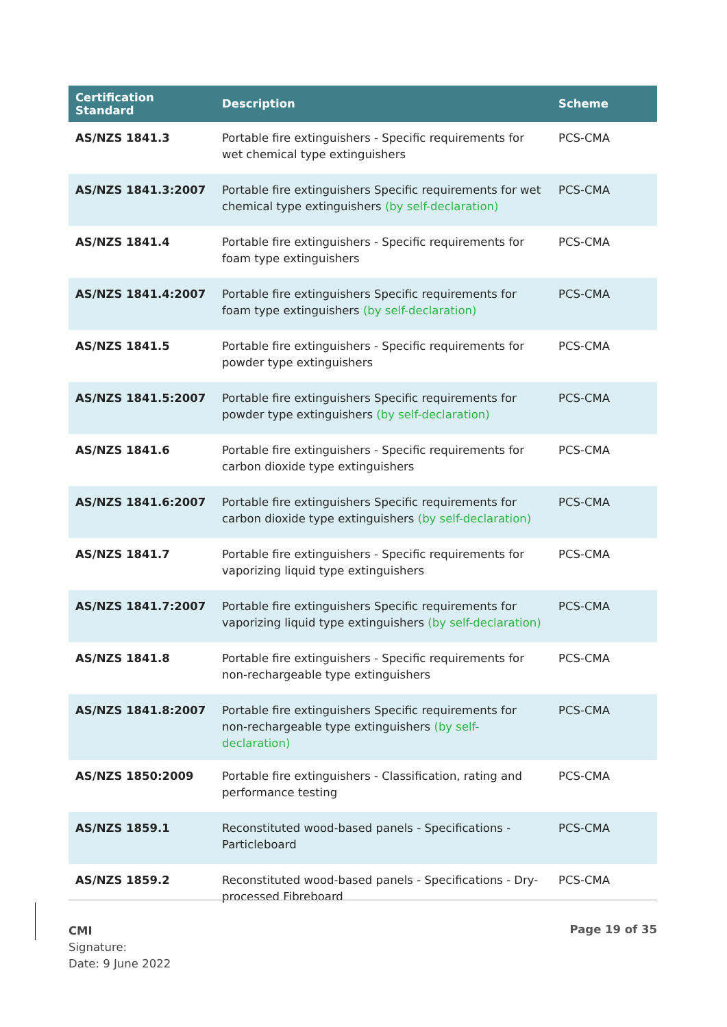| Certification Standard | Description | Scheme |
| --- | --- | --- |
| AS/NZS 1841.3 | Portable fire extinguishers - Specific requirements for wet chemical type extinguishers | PCS-CMA |
| AS/NZS 1841.3:2007 | Portable fire extinguishers Specific requirements for wet chemical type extinguishers (by self-declaration) | PCS-CMA |
| AS/NZS 1841.4 | Portable fire extinguishers - Specific requirements for foam type extinguishers | PCS-CMA |
| AS/NZS 1841.4:2007 | Portable fire extinguishers Specific requirements for foam type extinguishers (by self-declaration) | PCS-CMA |
| AS/NZS 1841.5 | Portable fire extinguishers - Specific requirements for powder type extinguishers | PCS-CMA |
| AS/NZS 1841.5:2007 | Portable fire extinguishers Specific requirements for powder type extinguishers (by self-declaration) | PCS-CMA |
| AS/NZS 1841.6 | Portable fire extinguishers - Specific requirements for carbon dioxide type extinguishers | PCS-CMA |
| AS/NZS 1841.6:2007 | Portable fire extinguishers Specific requirements for carbon dioxide type extinguishers (by self-declaration) | PCS-CMA |
| AS/NZS 1841.7 | Portable fire extinguishers - Specific requirements for vaporizing liquid type extinguishers | PCS-CMA |
| AS/NZS 1841.7:2007 | Portable fire extinguishers Specific requirements for vaporizing liquid type extinguishers (by self-declaration) | PCS-CMA |
| AS/NZS 1841.8 | Portable fire extinguishers - Specific requirements for non-rechargeable type extinguishers | PCS-CMA |
| AS/NZS 1841.8:2007 | Portable fire extinguishers Specific requirements for non-rechargeable type extinguishers (by self-declaration) | PCS-CMA |
| AS/NZS 1850:2009 | Portable fire extinguishers - Classification, rating and performance testing | PCS-CMA |
| AS/NZS 1859.1 | Reconstituted wood-based panels - Specifications - Particleboard | PCS-CMA |
| AS/NZS 1859.2 | Reconstituted wood-based panels - Specifications - Dry-processed Fibreboard | PCS-CMA |
CMI
Signature:
Date: 9 June 2022
Page 19 of 35